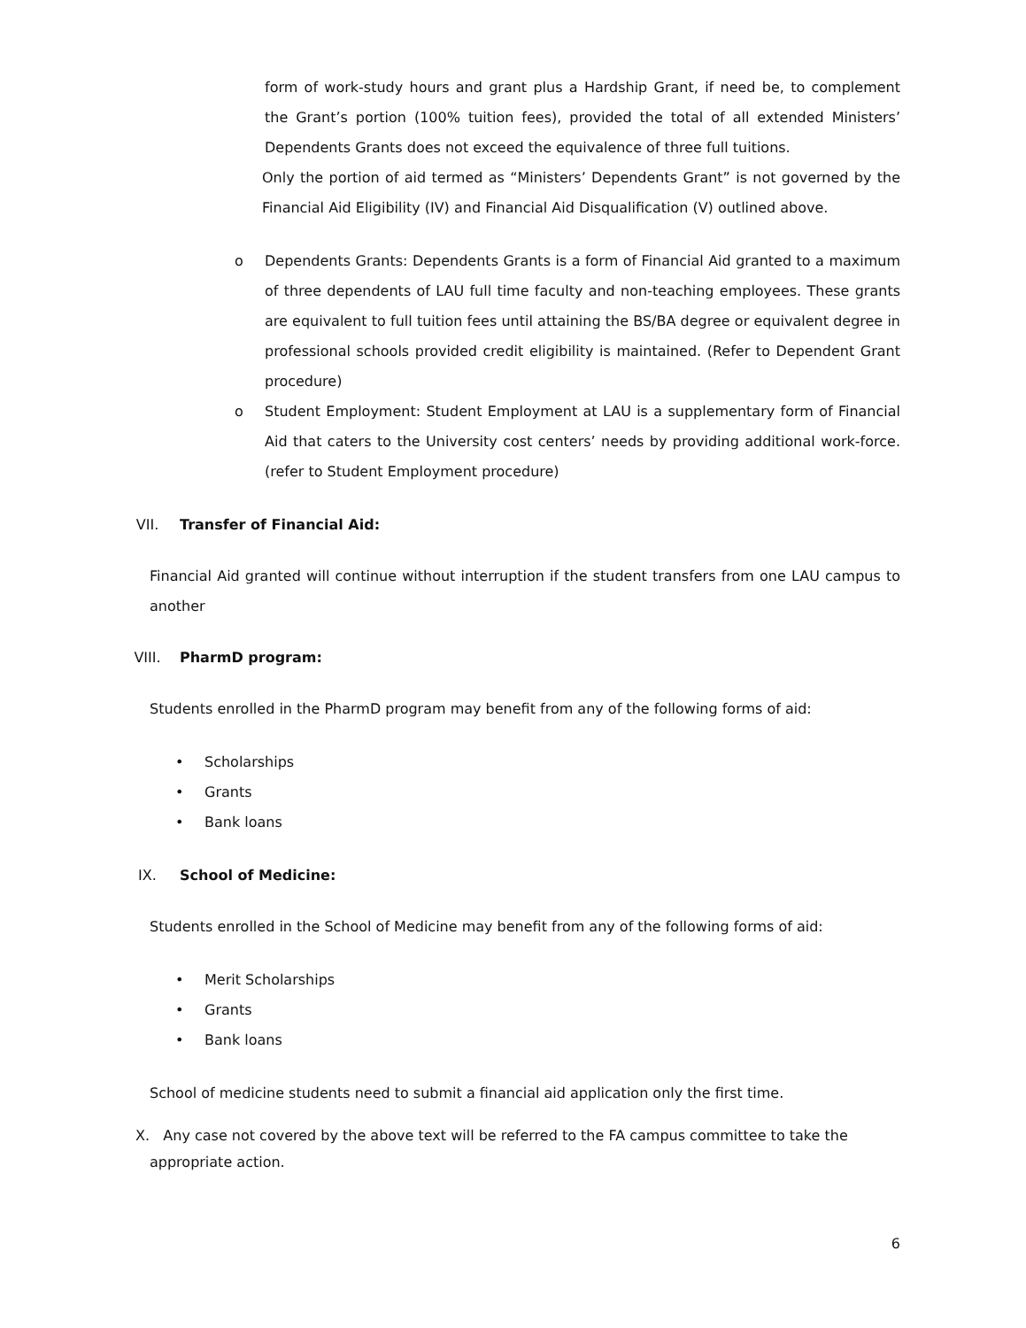form of work-study hours and grant plus a Hardship Grant, if need be, to complement the Grant’s portion (100% tuition fees), provided the total of all extended Ministers’ Dependents Grants does not exceed the equivalence of three full tuitions.
Only the portion of aid termed as “Ministers’ Dependents Grant” is not governed by the Financial Aid Eligibility (IV) and Financial Aid Disqualification (V) outlined above.
o Dependents Grants: Dependents Grants is a form of Financial Aid granted to a maximum of three dependents of LAU full time faculty and non-teaching employees. These grants are equivalent to full tuition fees until attaining the BS/BA degree or equivalent degree in professional schools provided credit eligibility is maintained. (Refer to Dependent Grant procedure)
o Student Employment: Student Employment at LAU is a supplementary form of Financial Aid that caters to the University cost centers’ needs by providing additional work-force. (refer to Student Employment procedure)
VII. Transfer of Financial Aid:
Financial Aid granted will continue without interruption if the student transfers from one LAU campus to another
VIII. PharmD program:
Students enrolled in the PharmD program may benefit from any of the following forms of aid:
• Scholarships
• Grants
• Bank loans
IX. School of Medicine:
Students enrolled in the School of Medicine may benefit from any of the following forms of aid:
• Merit Scholarships
• Grants
• Bank loans
School of medicine students need to submit a financial aid application only the first time.
X. Any case not covered by the above text will be referred to the FA campus committee to take the
appropriate action.
6